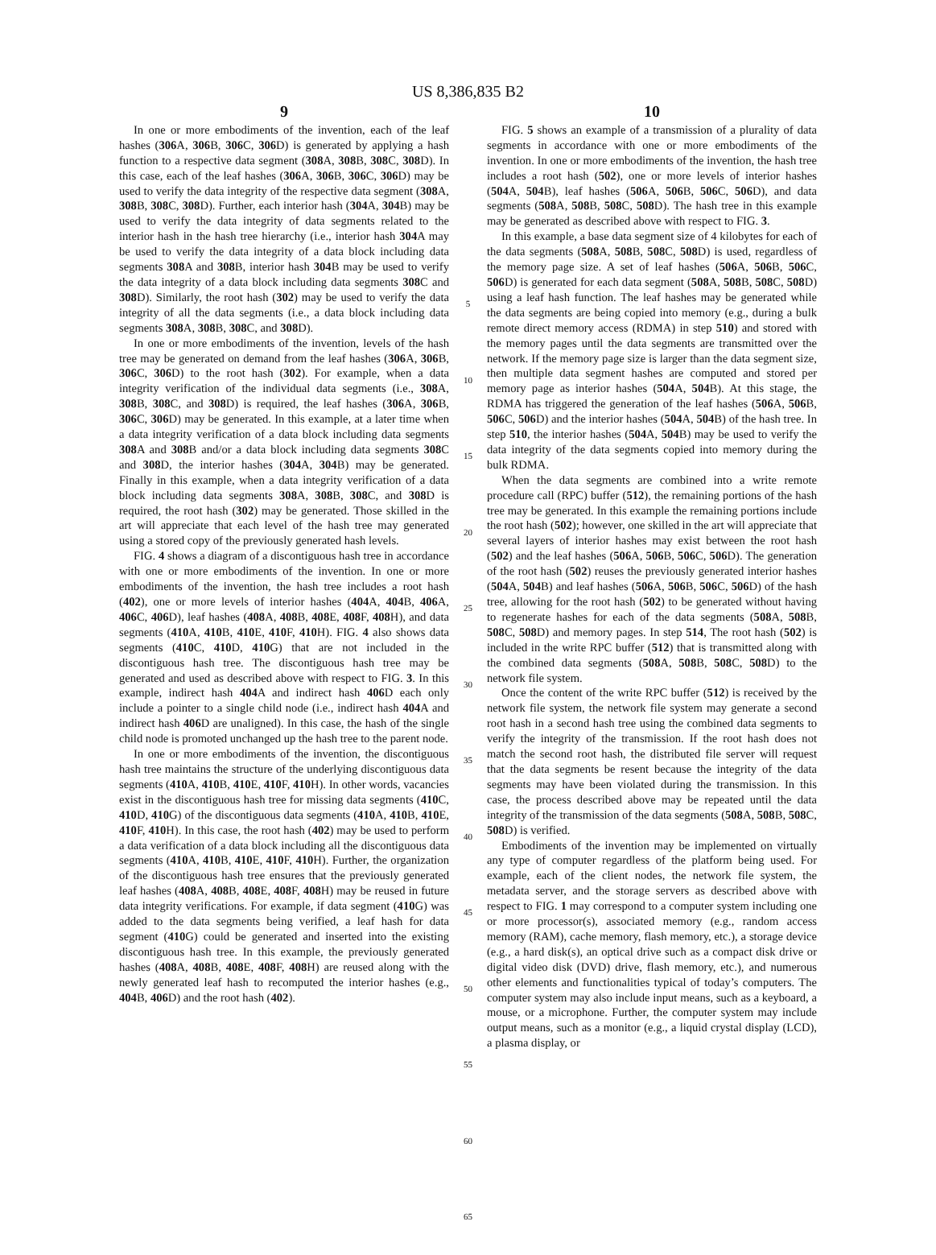US 8,386,835 B2
9
In one or more embodiments of the invention, each of the leaf hashes (306 A, 306 B, 306 C, 306 D) is generated by applying a hash function to a respective data segment (308 A, 308 B, 308 C, 308 D). In this case, each of the leaf hashes (306 A, 306 B, 306 C, 306 D) may be used to verify the data integrity of the respective data segment (308 A, 308 B, 308 C, 308 D). Further, each interior hash (304 A, 304 B) may be used to verify the data integrity of data segments related to the interior hash in the hash tree hierarchy (i.e., interior hash 304 A may be used to verify the data integrity of a data block including data segments 308 A and 308 B, interior hash 304 B may be used to verify the data integrity of a data block including data segments 308 C and 308 D). Similarly, the root hash (302) may be used to verify the data integrity of all the data segments (i.e., a data block including data segments 308 A, 308 B, 308 C, and 308 D).
In one or more embodiments of the invention, levels of the hash tree may be generated on demand from the leaf hashes (306 A, 306 B, 306 C, 306 D) to the root hash (302). For example, when a data integrity verification of the individual data segments (i.e., 308 A, 308 B, 308 C, and 308 D) is required, the leaf hashes (306 A, 306 B, 306 C, 306 D) may be generated. In this example, at a later time when a data integrity verification of a data block including data segments 308 A and 308 B and/or a data block including data segments 308 C and 308 D, the interior hashes (304 A, 304 B) may be generated. Finally in this example, when a data integrity verification of a data block including data segments 308 A, 308 B, 308 C, and 308 D is required, the root hash (302) may be generated. Those skilled in the art will appreciate that each level of the hash tree may generated using a stored copy of the previously generated hash levels.
FIG. 4 shows a diagram of a discontiguous hash tree in accordance with one or more embodiments of the invention. In one or more embodiments of the invention, the hash tree includes a root hash (402), one or more levels of interior hashes (404 A, 404 B, 406 A, 406 C, 406 D), leaf hashes (408 A, 408 B, 408 E, 408 F, 408 H), and data segments (410 A, 410 B, 410 E, 410 F, 410 H). FIG. 4 also shows data segments (410 C, 410 D, 410 G) that are not included in the discontiguous hash tree. The discontiguous hash tree may be generated and used as described above with respect to FIG. 3. In this example, indirect hash 404 A and indirect hash 406 D each only include a pointer to a single child node (i.e., indirect hash 404 A and indirect hash 406 D are unaligned). In this case, the hash of the single child node is promoted unchanged up the hash tree to the parent node.
In one or more embodiments of the invention, the discontiguous hash tree maintains the structure of the underlying discontiguous data segments (410 A, 410 B, 410 E, 410 F, 410 H). In other words, vacancies exist in the discontiguous hash tree for missing data segments (410 C, 410 D, 410 G) of the discontiguous data segments (410 A, 410 B, 410 E, 410 F, 410 H). In this case, the root hash (402) may be used to perform a data verification of a data block including all the discontiguous data segments (410 A, 410 B, 410 E, 410 F, 410 H). Further, the organization of the discontiguous hash tree ensures that the previously generated leaf hashes (408 A, 408 B, 408 E, 408 F, 408 H) may be reused in future data integrity verifications. For example, if data segment (410 G) was added to the data segments being verified, a leaf hash for data segment (410 G) could be generated and inserted into the existing discontiguous hash tree. In this example, the previously generated hashes (408 A, 408 B, 408 E, 408 F, 408 H) are reused along with the newly generated leaf hash to recomputed the interior hashes (e.g., 404 B, 406 D) and the root hash (402).
5
10
15
20
25
30
35
40
45
50
55
60
65
10
FIG. 5 shows an example of a transmission of a plurality of data segments in accordance with one or more embodiments of the invention. In one or more embodiments of the invention, the hash tree includes a root hash (502), one or more levels of interior hashes (504 A, 504 B), leaf hashes (506 A, 506 B, 506 C, 506 D), and data segments (508 A, 508 B, 508 C, 508 D). The hash tree in this example may be generated as described above with respect to FIG. 3.
In this example, a base data segment size of 4 kilobytes for each of the data segments (508 A, 508 B, 508 C, 508 D) is used, regardless of the memory page size. A set of leaf hashes (506 A, 506 B, 506 C, 506 D) is generated for each data segment (508 A, 508 B, 508 C, 508 D) using a leaf hash function. The leaf hashes may be generated while the data segments are being copied into memory (e.g., during a bulk remote direct memory access (RDMA) in step 510) and stored with the memory pages until the data segments are transmitted over the network. If the memory page size is larger than the data segment size, then multiple data segment hashes are computed and stored per memory page as interior hashes (504 A, 504 B). At this stage, the RDMA has triggered the generation of the leaf hashes (506 A, 506 B, 506 C, 506 D) and the interior hashes (504 A, 504 B) of the hash tree. In step 510, the interior hashes (504 A, 504 B) may be used to verify the data integrity of the data segments copied into memory during the bulk RDMA.
When the data segments are combined into a write remote procedure call (RPC) buffer (512), the remaining portions of the hash tree may be generated. In this example the remaining portions include the root hash (502); however, one skilled in the art will appreciate that several layers of interior hashes may exist between the root hash (502) and the leaf hashes (506 A, 506 B, 506 C, 506 D). The generation of the root hash (502) reuses the previously generated interior hashes (504 A, 504 B) and leaf hashes (506 A, 506 B, 506 C, 506 D) of the hash tree, allowing for the root hash (502) to be generated without having to regenerate hashes for each of the data segments (508 A, 508 B, 508 C, 508 D) and memory pages. In step 514, The root hash (502) is included in the write RPC buffer (512) that is transmitted along with the combined data segments (508 A, 508 B, 508 C, 508 D) to the network file system.
Once the content of the write RPC buffer (512) is received by the network file system, the network file system may generate a second root hash in a second hash tree using the combined data segments to verify the integrity of the transmission. If the root hash does not match the second root hash, the distributed file server will request that the data segments be resent because the integrity of the data segments may have been violated during the transmission. In this case, the process described above may be repeated until the data integrity of the transmission of the data segments (508 A, 508 B, 508 C, 508 D) is verified.
Embodiments of the invention may be implemented on virtually any type of computer regardless of the platform being used. For example, each of the client nodes, the network file system, the metadata server, and the storage servers as described above with respect to FIG. 1 may correspond to a computer system including one or more processor(s), associated memory (e.g., random access memory (RAM), cache memory, flash memory, etc.), a storage device (e.g., a hard disk(s), an optical drive such as a compact disk drive or digital video disk (DVD) drive, flash memory, etc.), and numerous other elements and functionalities typical of today’s computers. The computer system may also include input means, such as a keyboard, a mouse, or a microphone. Further, the computer system may include output means, such as a monitor (e.g., a liquid crystal display (LCD), a plasma display, or